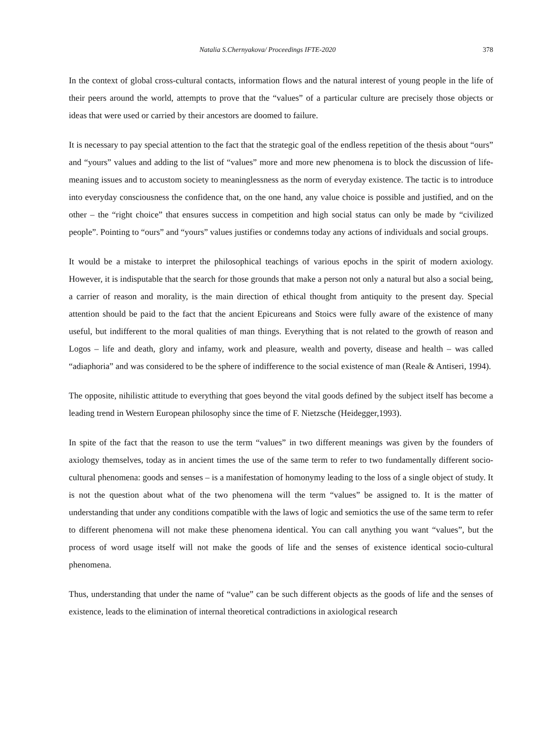Natalia S.Chernyakova/ Proceedings IFTE-2020 378
In the context of global cross-cultural contacts, information flows and the natural interest of young people in the life of their peers around the world, attempts to prove that the “values” of a particular culture are precisely those objects or ideas that were used or carried by their ancestors are doomed to failure.
It is necessary to pay special attention to the fact that the strategic goal of the endless repetition of the thesis about “ours” and “yours” values and adding to the list of “values” more and more new phenomena is to block the discussion of life-meaning issues and to accustom society to meaninglessness as the norm of everyday existence. The tactic is to introduce into everyday consciousness the confidence that, on the one hand, any value choice is possible and justified, and on the other – the “right choice” that ensures success in competition and high social status can only be made by “civilized people”. Pointing to “ours” and “yours” values justifies or condemns today any actions of individuals and social groups.
It would be a mistake to interpret the philosophical teachings of various epochs in the spirit of modern axiology. However, it is indisputable that the search for those grounds that make a person not only a natural but also a social being, a carrier of reason and morality, is the main direction of ethical thought from antiquity to the present day. Special attention should be paid to the fact that the ancient Epicureans and Stoics were fully aware of the existence of many useful, but indifferent to the moral qualities of man things. Everything that is not related to the growth of reason and Logos – life and death, glory and infamy, work and pleasure, wealth and poverty, disease and health – was called “adiaphoria” and was considered to be the sphere of indifference to the social existence of man (Reale & Antiseri, 1994).
The opposite, nihilistic attitude to everything that goes beyond the vital goods defined by the subject itself has become a leading trend in Western European philosophy since the time of F. Nietzsche (Heidegger,1993).
In spite of the fact that the reason to use the term “values” in two different meanings was given by the founders of axiology themselves, today as in ancient times the use of the same term to refer to two fundamentally different socio-cultural phenomena: goods and senses – is a manifestation of homonymy leading to the loss of a single object of study. It is not the question about what of the two phenomena will the term “values” be assigned to. It is the matter of understanding that under any conditions compatible with the laws of logic and semiotics the use of the same term to refer to different phenomena will not make these phenomena identical. You can call anything you want “values”, but the process of word usage itself will not make the goods of life and the senses of existence identical socio-cultural phenomena.
Thus, understanding that under the name of “value” can be such different objects as the goods of life and the senses of existence, leads to the elimination of internal theoretical contradictions in axiological research